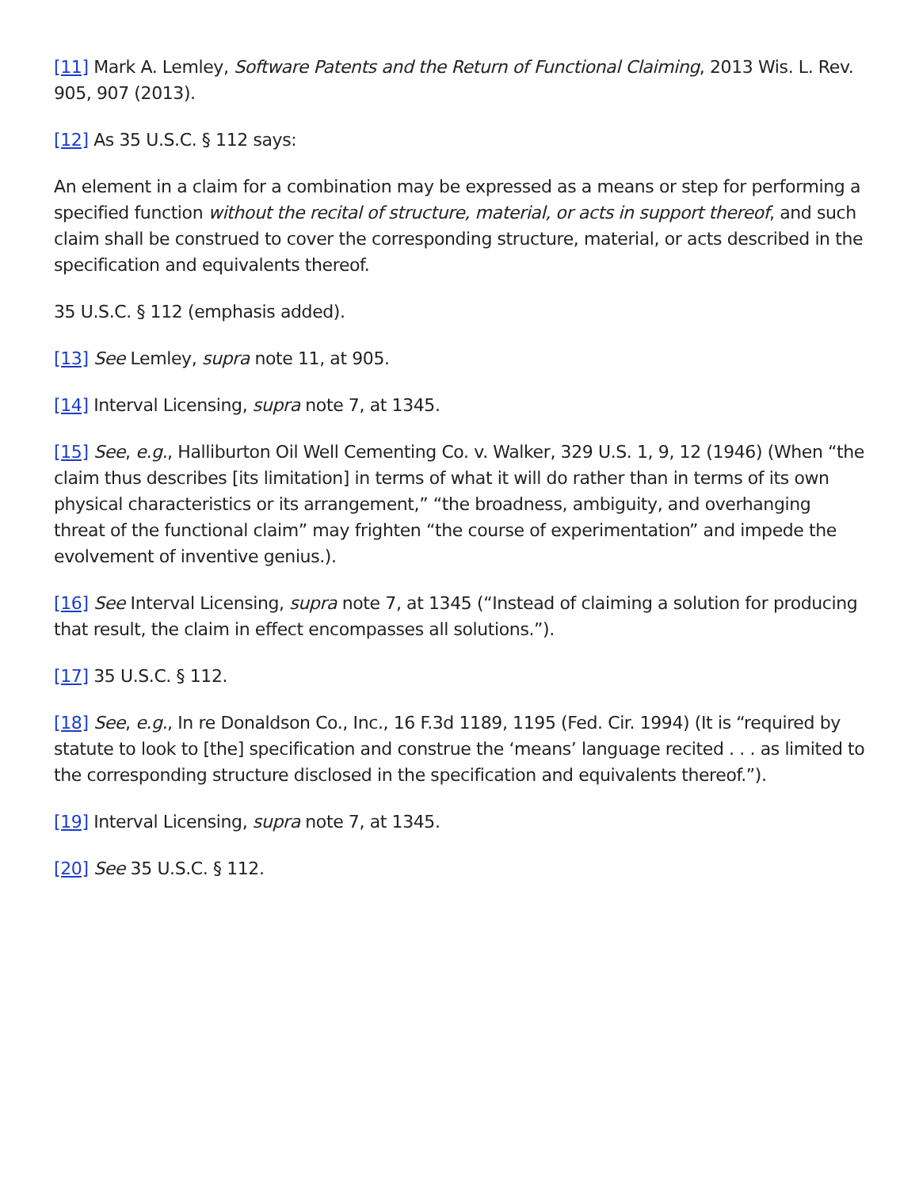[11] Mark A. Lemley, Software Patents and the Return of Functional Claiming, 2013 Wis. L. Rev. 905, 907 (2013).
[12] As 35 U.S.C. § 112 says:
An element in a claim for a combination may be expressed as a means or step for performing a specified function without the recital of structure, material, or acts in support thereof, and such claim shall be construed to cover the corresponding structure, material, or acts described in the specification and equivalents thereof.
35 U.S.C. § 112 (emphasis added).
[13] See Lemley, supra note 11, at 905.
[14] Interval Licensing, supra note 7, at 1345.
[15] See, e.g., Halliburton Oil Well Cementing Co. v. Walker, 329 U.S. 1, 9, 12 (1946) (When “the claim thus describes [its limitation] in terms of what it will do rather than in terms of its own physical characteristics or its arrangement,” “the broadness, ambiguity, and overhanging threat of the functional claim” may frighten “the course of experimentation” and impede the evolvement of inventive genius.).
[16] See Interval Licensing, supra note 7, at 1345 (“Instead of claiming a solution for producing that result, the claim in effect encompasses all solutions.”).
[17] 35 U.S.C. § 112.
[18] See, e.g., In re Donaldson Co., Inc., 16 F.3d 1189, 1195 (Fed. Cir. 1994) (It is “required by statute to look to [the] specification and construe the ‘means’ language recited . . . as limited to the corresponding structure disclosed in the specification and equivalents thereof.”).
[19] Interval Licensing, supra note 7, at 1345.
[20] See 35 U.S.C. § 112.